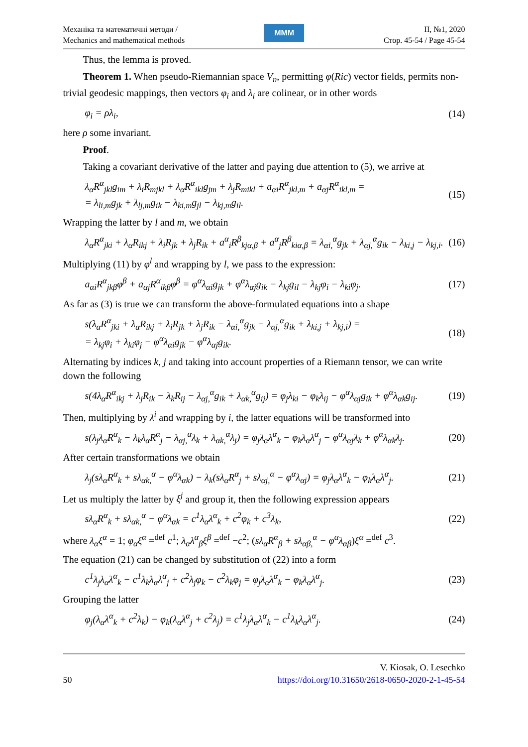Механіка та математичні методи /
Mechanics and mathematical methods
MMM
ІІ, №1, 2020
Стор. 45-54 / Page 45-54
Thus, the lemma is proved.
Theorem 1. When pseudo-Riemannian space V<sub>n</sub>, permitting φ(Ric) vector fields, permits non-trivial geodesic mappings, then vectors φ<sub>i</sub> and λ<sub>i</sub> are colinear, or in other words
φ<sub>i</sub> = ρλ<sub>i</sub>, (14)
here ρ some invariant.
Proof.
Taking a covariant derivative of the latter and paying due attention to (5), we arrive at
λ<sub>α</sub>R<sup>α</sup><sub>jkl</sub>g<sub>im</sub> + λ<sub>i</sub>R<sub>mjkl</sub> + λ<sub>α</sub>R<sup>α</sup><sub>ikl</sub>g<sub>jm</sub> + λ<sub>j</sub>R<sub>mikl</sub> + a<sub>αi</sub>R<sup>α</sup><sub>jkl,m</sub> + a<sub>αj</sub>R<sup>α</sup><sub>ikl,m</sub> =
= λ<sub>li,m</sub>g<sub>jk</sub> + λ<sub>lj,m</sub>g<sub>ik</sub> − λ<sub>ki,m</sub>g<sub>jl</sub> − λ<sub>kj,m</sub>g<sub>il</sub>. (15)
Wrapping the latter by l and m, we obtain
λ<sub>α</sub>R<sup>α</sup><sub>jki</sub> + λ<sub>α</sub>R<sub>ikj</sub> + λ<sub>i</sub>R<sub>jk</sub> + λ<sub>j</sub>R<sub>ik</sub> + a<sup>α</sup><sub>i</sub>R<sup>β</sup><sub>kjα,β</sub> + a<sup>α</sup><sub>j</sub>R<sup>β</sup><sub>kiα,β</sub> = λ<sub>αi,</sub><sup>α</sup>g<sub>jk</sub> + λ<sub>αj,</sub><sup>α</sup>g<sub>ik</sub> − λ<sub>ki,j</sub> − λ<sub>kj,i</sub>. (16)
Multiplying (11) by φ<sup>l</sup> and wrapping by l, we pass to the expression:
a<sub>αi</sub>R<sup>α</sup><sub>jkβ</sub>φ<sup>β</sup> + a<sub>αj</sub>R<sup>α</sup><sub>ikβ</sub>φ<sup>β</sup> = φ<sup>α</sup>λ<sub>αi</sub>g<sub>jk</sub> + φ<sup>α</sup>λ<sub>αj</sub>g<sub>ik</sub> − λ<sub>kj</sub>g<sub>il</sub> − λ<sub>kj</sub>φ<sub>i</sub> − λ<sub>ki</sub>φ<sub>j</sub>. (17)
As far as (3) is true we can transform the above-formulated equations into a shape
s(λ<sub>α</sub>R<sup>α</sup><sub>jki</sub> + λ<sub>α</sub>R<sub>ikj</sub> + λ<sub>i</sub>R<sub>jk</sub> + λ<sub>j</sub>R<sub>ik</sub> − λ<sub>αi,</sub><sup>α</sup>g<sub>jk</sub> − λ<sub>αj,</sub><sup>α</sup>g<sub>ik</sub> + λ<sub>ki,j</sub> + λ<sub>kj,i</sub>) =
= λ<sub>kj</sub>φ<sub>i</sub> + λ<sub>ki</sub>φ<sub>j</sub> − φ<sup>α</sup>λ<sub>αi</sub>g<sub>jk</sub> − φ<sup>α</sup>λ<sub>αj</sub>g<sub>ik</sub>. (18)
Alternating by indices k, j and taking into account properties of a Riemann tensor, we can write down the following
s(4λ<sub>α</sub>R<sup>α</sup><sub>ikj</sub> + λ<sub>j</sub>R<sub>ik</sub> − λ<sub>k</sub>R<sub>ij</sub> − λ<sub>αj,</sub><sup>α</sup>g<sub>ik</sub> + λ<sub>αk,</sub><sup>α</sup>g<sub>ij</sub>) = φ<sub>j</sub>λ<sub>ki</sub> − φ<sub>k</sub>λ<sub>ij</sub> − φ<sup>α</sup>λ<sub>αj</sub>g<sub>ik</sub> + φ<sup>α</sup>λ<sub>αk</sub>g<sub>ij</sub>. (19)
Then, multiplying by λ<sup>i</sup> and wrapping by i, the latter equations will be transformed into
s(λ<sub>j</sub>λ<sub>α</sub>R<sup>α</sup><sub>k</sub> − λ<sub>k</sub>λ<sub>α</sub>R<sup>α</sup><sub>j</sub> − λ<sub>αj,</sub><sup>α</sup>λ<sub>k</sub> + λ<sub>αk,</sub><sup>α</sup>λ<sub>j</sub>) = φ<sub>j</sub>λ<sub>α</sub>λ<sup>α</sup><sub>k</sub> − φ<sub>k</sub>λ<sub>α</sub>λ<sup>α</sup><sub>j</sub> − φ<sup>α</sup>λ<sub>αj</sub>λ<sub>k</sub> + φ<sup>α</sup>λ<sub>αk</sub>λ<sub>j</sub>. (20)
After certain transformations we obtain
λ<sub>j</sub>(sλ<sub>α</sub>R<sup>α</sup><sub>k</sub> + sλ<sub>αk,</sub><sup>α</sup> − φ<sup>α</sup>λ<sub>αk</sub>) − λ<sub>k</sub>(sλ<sub>α</sub>R<sup>α</sup><sub>j</sub> + sλ<sub>αj,</sub><sup>α</sup> − φ<sup>α</sup>λ<sub>αj</sub>) = φ<sub>j</sub>λ<sub>α</sub>λ<sup>α</sup><sub>k</sub> − φ<sub>k</sub>λ<sub>α</sub>λ<sup>α</sup><sub>j</sub>. (21)
Let us multiply the latter by ξ<sup>j</sup> and group it, then the following expression appears
sλ<sub>α</sub>R<sup>α</sup><sub>k</sub> + sλ<sub>αk,</sub><sup>α</sup> − φ<sup>α</sup>λ<sub>αk</sub> = c<sup>1</sup>λ<sub>α</sub>λ<sup>α</sup><sub>k</sub> + c<sup>2</sup>φ<sub>k</sub> + c<sup>3</sup>λ<sub>k</sub>, (22)
where λ<sub>α</sub>ξ<sup>α</sup> = 1; φ<sub>α</sub>ξ<sup>α</sup> =<sup>def</sup> c<sup>1</sup>; λ<sub>α</sub>λ<sup>α</sup><sub>β</sub>ξ<sup>β</sup> =<sup>def</sup> −c<sup>2</sup>; (sλ<sub>α</sub>R<sup>α</sup><sub>β</sub> + sλ<sub>αβ,</sub><sup>α</sup> − φ<sup>α</sup>λ<sub>αβ</sub>)ξ<sup>α</sup> =<sup>def</sup> c<sup>3</sup>.
The equation (21) can be changed by substitution of (22) into a form
c<sup>1</sup>λ<sub>j</sub>λ<sub>α</sub>λ<sup>α</sup><sub>k</sub> − c<sup>1</sup>λ<sub>k</sub>λ<sub>α</sub>λ<sup>α</sup><sub>j</sub> + c<sup>2</sup>λ<sub>j</sub>φ<sub>k</sub> − c<sup>2</sup>λ<sub>k</sub>φ<sub>j</sub> = φ<sub>j</sub>λ<sub>α</sub>λ<sup>α</sup><sub>k</sub> − φ<sub>k</sub>λ<sub>α</sub>λ<sup>α</sup><sub>j</sub>. (23)
Grouping the latter
φ<sub>j</sub>(λ<sub>α</sub>λ<sup>α</sup><sub>k</sub> + c<sup>2</sup>λ<sub>k</sub>) − φ<sub>k</sub>(λ<sub>α</sub>λ<sup>α</sup><sub>j</sub> + c<sup>2</sup>λ<sub>j</sub>) = c<sup>1</sup>λ<sub>j</sub>λ<sub>α</sub>λ<sup>α</sup><sub>k</sub> − c<sup>1</sup>λ<sub>k</sub>λ<sub>α</sub>λ<sup>α</sup><sub>j</sub>. (24)
50
V. Kiosak, O. Lesechko
https://doi.org/10.31650/2618-0650-2020-2-1-45-54